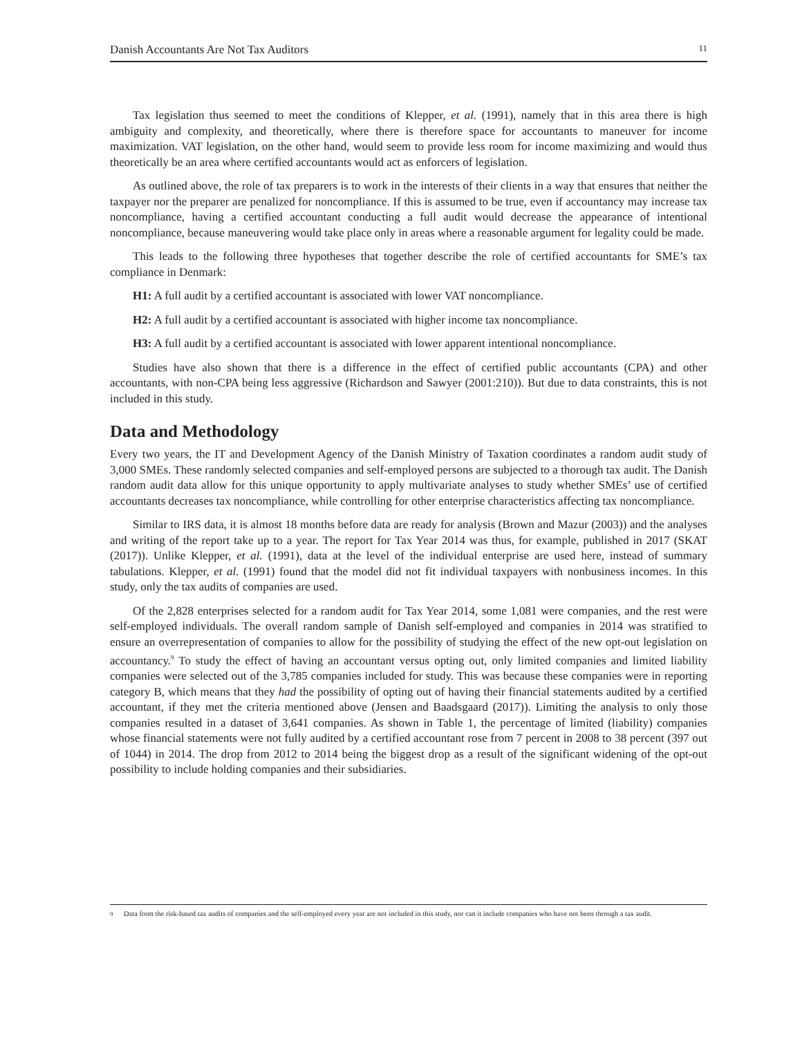Danish Accountants Are Not Tax Auditors 11
Tax legislation thus seemed to meet the conditions of Klepper, et al. (1991), namely that in this area there is high ambiguity and complexity, and theoretically, where there is therefore space for accountants to maneuver for income maximization. VAT legislation, on the other hand, would seem to provide less room for income maximizing and would thus theoretically be an area where certified accountants would act as enforcers of legislation.
As outlined above, the role of tax preparers is to work in the interests of their clients in a way that ensures that neither the taxpayer nor the preparer are penalized for noncompliance. If this is assumed to be true, even if accountancy may increase tax noncompliance, having a certified accountant conducting a full audit would decrease the appearance of intentional noncompliance, because maneuvering would take place only in areas where a reasonable argument for legality could be made.
This leads to the following three hypotheses that together describe the role of certified accountants for SME’s tax compliance in Denmark:
H1: A full audit by a certified accountant is associated with lower VAT noncompliance.
H2: A full audit by a certified accountant is associated with higher income tax noncompliance.
H3: A full audit by a certified accountant is associated with lower apparent intentional noncompliance.
Studies have also shown that there is a difference in the effect of certified public accountants (CPA) and other accountants, with non-CPA being less aggressive (Richardson and Sawyer (2001:210)). But due to data constraints, this is not included in this study.
Data and Methodology
Every two years, the IT and Development Agency of the Danish Ministry of Taxation coordinates a random audit study of 3,000 SMEs. These randomly selected companies and self-employed persons are subjected to a thorough tax audit. The Danish random audit data allow for this unique opportunity to apply multivariate analyses to study whether SMEs’ use of certified accountants decreases tax noncompliance, while controlling for other enterprise characteristics affecting tax noncompliance.
Similar to IRS data, it is almost 18 months before data are ready for analysis (Brown and Mazur (2003)) and the analyses and writing of the report take up to a year. The report for Tax Year 2014 was thus, for example, published in 2017 (SKAT (2017)). Unlike Klepper, et al. (1991), data at the level of the individual enterprise are used here, instead of summary tabulations. Klepper, et al. (1991) found that the model did not fit individual taxpayers with nonbusiness incomes. In this study, only the tax audits of companies are used.
Of the 2,828 enterprises selected for a random audit for Tax Year 2014, some 1,081 were companies, and the rest were self-employed individuals. The overall random sample of Danish self-employed and companies in 2014 was stratified to ensure an overrepresentation of companies to allow for the possibility of studying the effect of the new opt-out legislation on accountancy.<sup>9</sup> To study the effect of having an accountant versus opting out, only limited companies and limited liability companies were selected out of the 3,785 companies included for study. This was because these companies were in reporting category B, which means that they had the possibility of opting out of having their financial statements audited by a certified accountant, if they met the criteria mentioned above (Jensen and Baadsgaard (2017)). Limiting the analysis to only those companies resulted in a dataset of 3,641 companies. As shown in Table 1, the percentage of limited (liability) companies whose financial statements were not fully audited by a certified accountant rose from 7 percent in 2008 to 38 percent (397 out of 1044) in 2014. The drop from 2012 to 2014 being the biggest drop as a result of the significant widening of the opt-out possibility to include holding companies and their subsidiaries.
<sup>9</sup> Data from the risk-based tax audits of companies and the self-employed every year are not included in this study, nor can it include companies who have not been through a tax audit.